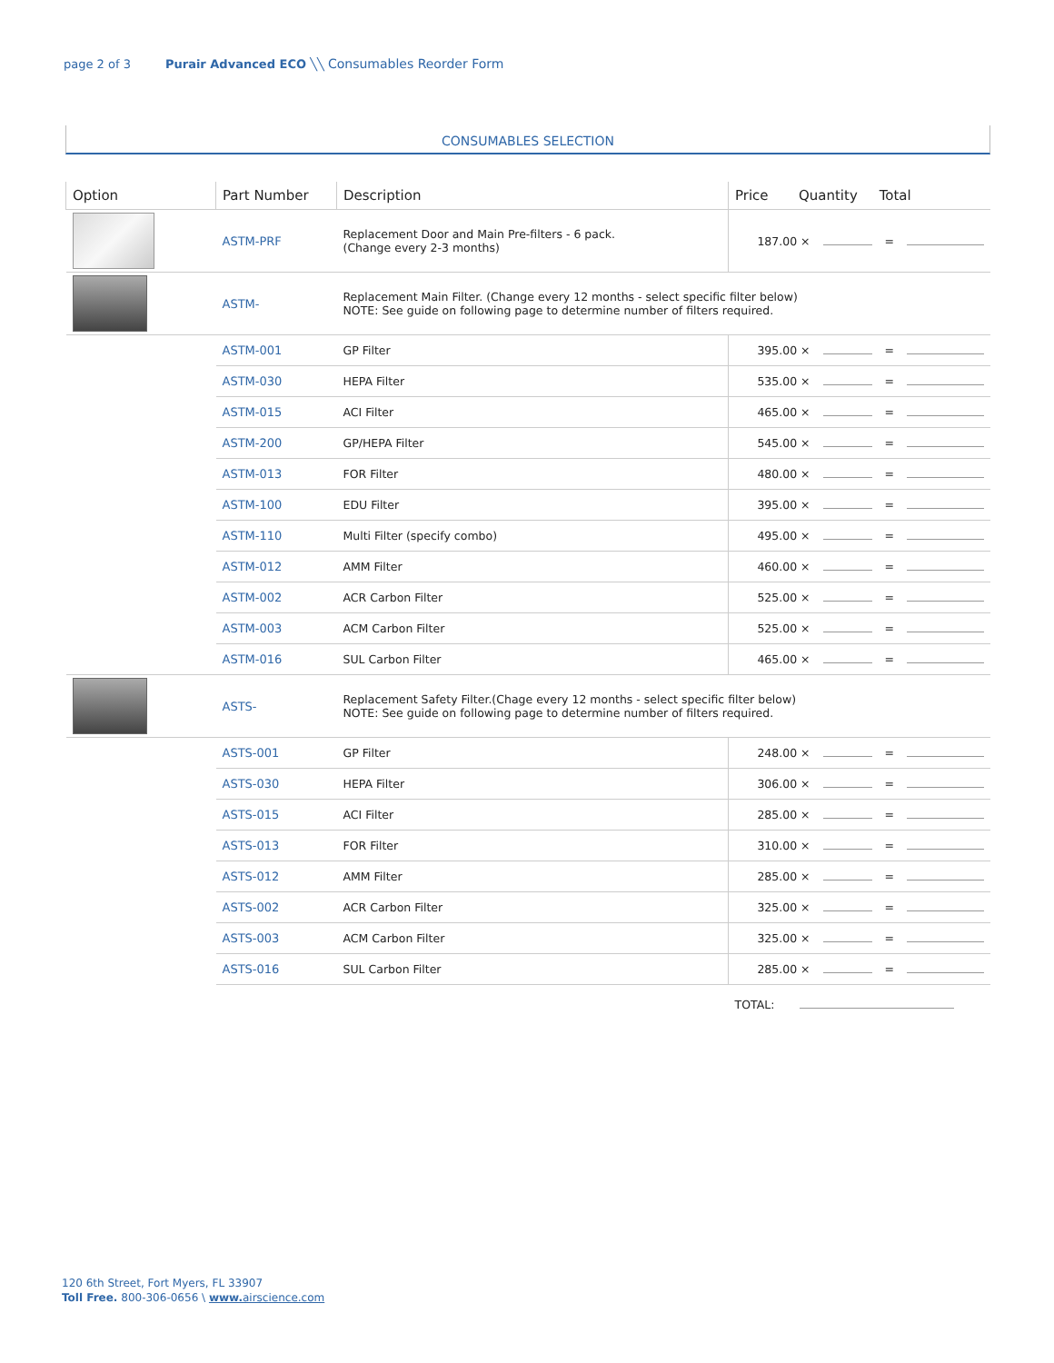page 2 of 3 Purair Advanced ECO ╲╲ Consumables Reorder Form
CONSUMABLES SELECTION
| Option | Part Number | Description | Price Quantity Total |
| --- | --- | --- | --- |
| | ASTM-PRF | Replacement Door and Main Pre-filters - 6 pack. (Change every 2-3 months) | 187.00 × = |
| | ASTM- | Replacement Main Filter. (Change every 12 months - select specific filter below) NOTE: See guide on following page to determine number of filters required. | |
| | ASTM-001 | GP Filter | 395.00 × = |
| | ASTM-030 | HEPA Filter | 535.00 × = |
| | ASTM-015 | ACI Filter | 465.00 × = |
| | ASTM-200 | GP/HEPA Filter | 545.00 × = |
| | ASTM-013 | FOR Filter | 480.00 × = |
| | ASTM-100 | EDU Filter | 395.00 × = |
| | ASTM-110 | Multi Filter (specify combo) | 495.00 × = |
| | ASTM-012 | AMM Filter | 460.00 × = |
| | ASTM-002 | ACR Carbon Filter | 525.00 × = |
| | ASTM-003 | ACM Carbon Filter | 525.00 × = |
| | ASTM-016 | SUL Carbon Filter | 465.00 × = |
| | ASTS- | Replacement Safety Filter.(Chage every 12 months - select specific filter below) NOTE: See guide on following page to determine number of filters required. | |
| | ASTS-001 | GP Filter | 248.00 × = |
| | ASTS-030 | HEPA Filter | 306.00 × = |
| | ASTS-015 | ACI Filter | 285.00 × = |
| | ASTS-013 | FOR Filter | 310.00 × = |
| | ASTS-012 | AMM Filter | 285.00 × = |
| | ASTS-002 | ACR Carbon Filter | 325.00 × = |
| | ASTS-003 | ACM Carbon Filter | 325.00 × = |
| | ASTS-016 | SUL Carbon Filter | 285.00 × = |
| | | | TOTAL: |
120 6th Street, Fort Myers, FL 33907
Toll Free. 800-306-0656 \ www. airscience.com